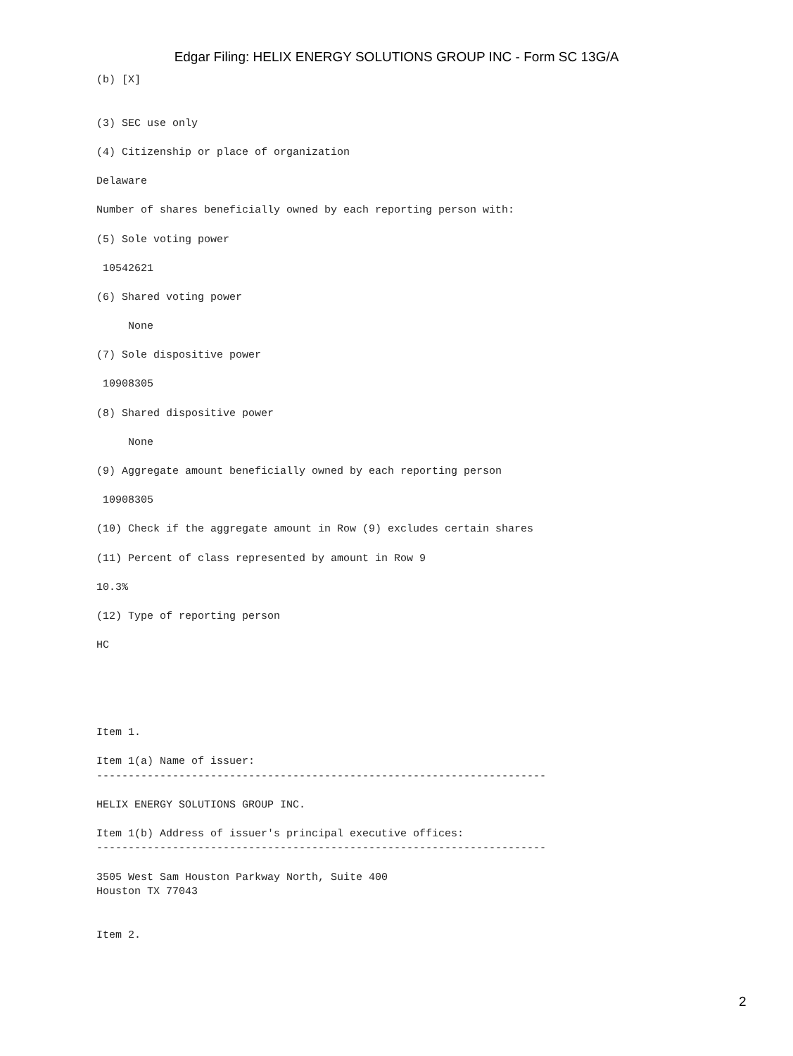Edgar Filing: HELIX ENERGY SOLUTIONS GROUP INC - Form SC 13G/A
(b) [X]


(3) SEC use only

(4) Citizenship or place of organization

Delaware

Number of shares beneficially owned by each reporting person with:

(5) Sole voting power

 10542621

(6) Shared voting power

     None

(7) Sole dispositive power

 10908305

(8) Shared dispositive power

     None

(9) Aggregate amount beneficially owned by each reporting person

 10908305

(10) Check if the aggregate amount in Row (9) excludes certain shares

(11) Percent of class represented by amount in Row 9

10.3%

(12) Type of reporting person

HC





Item 1.

Item 1(a) Name of issuer:
-----------------------------------------------------------------------

HELIX ENERGY SOLUTIONS GROUP INC.

Item 1(b) Address of issuer's principal executive offices:
-----------------------------------------------------------------------

3505 West Sam Houston Parkway North, Suite 400
Houston TX 77043


Item 2.
2